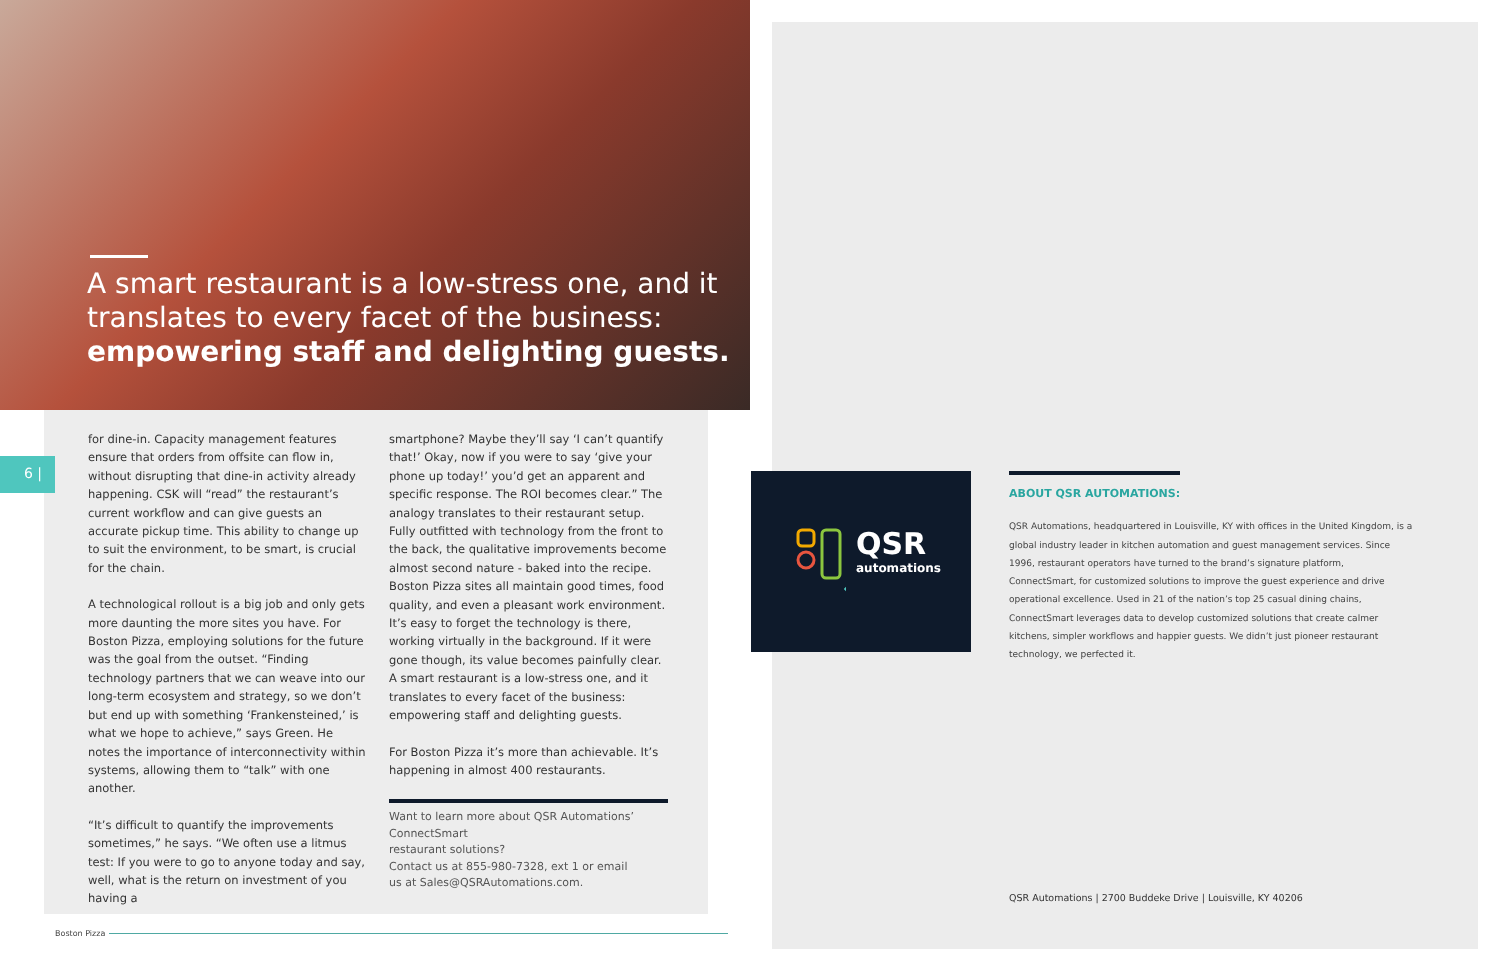A smart restaurant is a low-stress one, and it translates to every facet of the business: empowering staff and delighting guests.
for dine-in. Capacity management features ensure that orders from offsite can flow in, without disrupting that dine-in activity already happening. CSK will “read” the restaurant’s current workflow and can give guests an accurate pickup time. This ability to change up to suit the environment, to be smart, is crucial for the chain.
A technological rollout is a big job and only gets more daunting the more sites you have. For Boston Pizza, employing solutions for the future was the goal from the outset. “Finding technology partners that we can weave into our long-term ecosystem and strategy, so we don’t but end up with something ‘Frankensteined,’ is what we hope to achieve,” says Green. He notes the importance of interconnectivity within systems, allowing them to “talk” with one another.
“It’s difficult to quantify the improvements sometimes,” he says. “We often use a litmus test: If you were to go to anyone today and say, well, what is the return on investment of you having a
smartphone? Maybe they’ll say ‘I can’t quantify that!’ Okay, now if you were to say ‘give your phone up today!’ you’d get an apparent and specific response. The ROI becomes clear.” The analogy translates to their restaurant setup. Fully outfitted with technology from the front to the back, the qualitative improvements become almost second nature - baked into the recipe. Boston Pizza sites all maintain good times, food quality, and even a pleasant work environment. It’s easy to forget the technology is there, working virtually in the background. If it were gone though, its value becomes painfully clear. A smart restaurant is a low-stress one, and it translates to every facet of the business: empowering staff and delighting guests.
For Boston Pizza it’s more than achievable. It’s happening in almost 400 restaurants.
Want to learn more about QSR Automations’ ConnectSmart
restaurant solutions?
Contact us at 855-980-7328, ext 1 or email
us at Sales@QSRAutomations.com.
6 |
Boston Pizza
QSR
automations
ABOUT QSR AUTOMATIONS:
QSR Automations, headquartered in Louisville, KY with offices in the United Kingdom, is a global industry leader in kitchen automation and guest management services. Since 1996, restaurant operators have turned to the brand’s signature platform, ConnectSmart, for customized solutions to improve the guest experience and drive operational excellence. Used in 21 of the nation’s top 25 casual dining chains, ConnectSmart leverages data to develop customized solutions that create calmer kitchens, simpler workflows and happier guests. We didn’t just pioneer restaurant technology, we perfected it.
QSR Automations | 2700 Buddeke Drive | Louisville, KY 40206